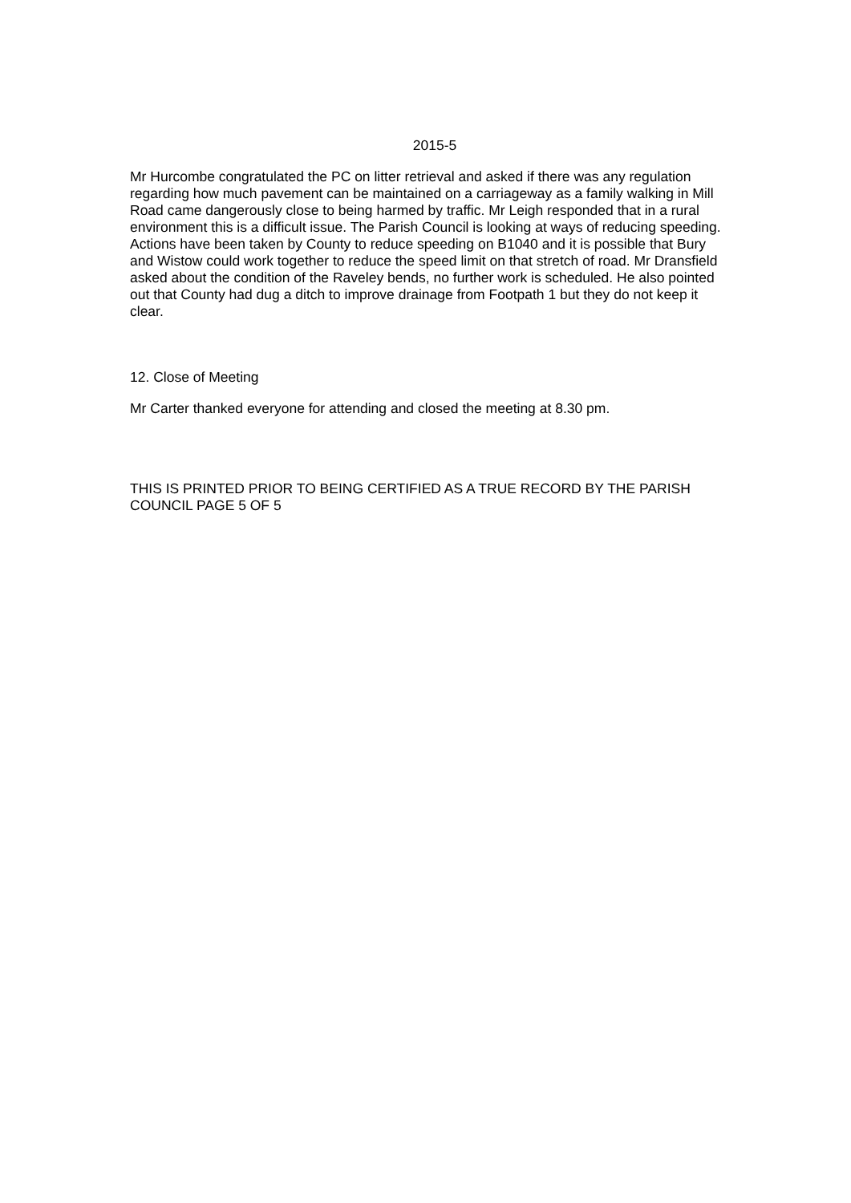2015-5
Mr Hurcombe congratulated the PC on litter retrieval and asked if there was any regulation regarding how much pavement can be maintained on a carriageway as a family walking in Mill Road came dangerously close to being harmed by traffic. Mr Leigh responded that in a rural environment this is a difficult issue. The Parish Council is looking at ways of reducing speeding. Actions have been taken by County to reduce speeding on B1040 and it is possible that Bury and Wistow could work together to reduce the speed limit on that stretch of road. Mr Dransfield asked about the condition of the Raveley bends, no further work is scheduled. He also pointed out that County had dug a ditch to improve drainage from Footpath 1 but they do not keep it clear.
12. Close of Meeting
Mr Carter thanked everyone for attending and closed the meeting at 8.30 pm.
THIS IS PRINTED PRIOR TO BEING CERTIFIED AS A TRUE RECORD BY THE PARISH COUNCIL PAGE 5 OF 5